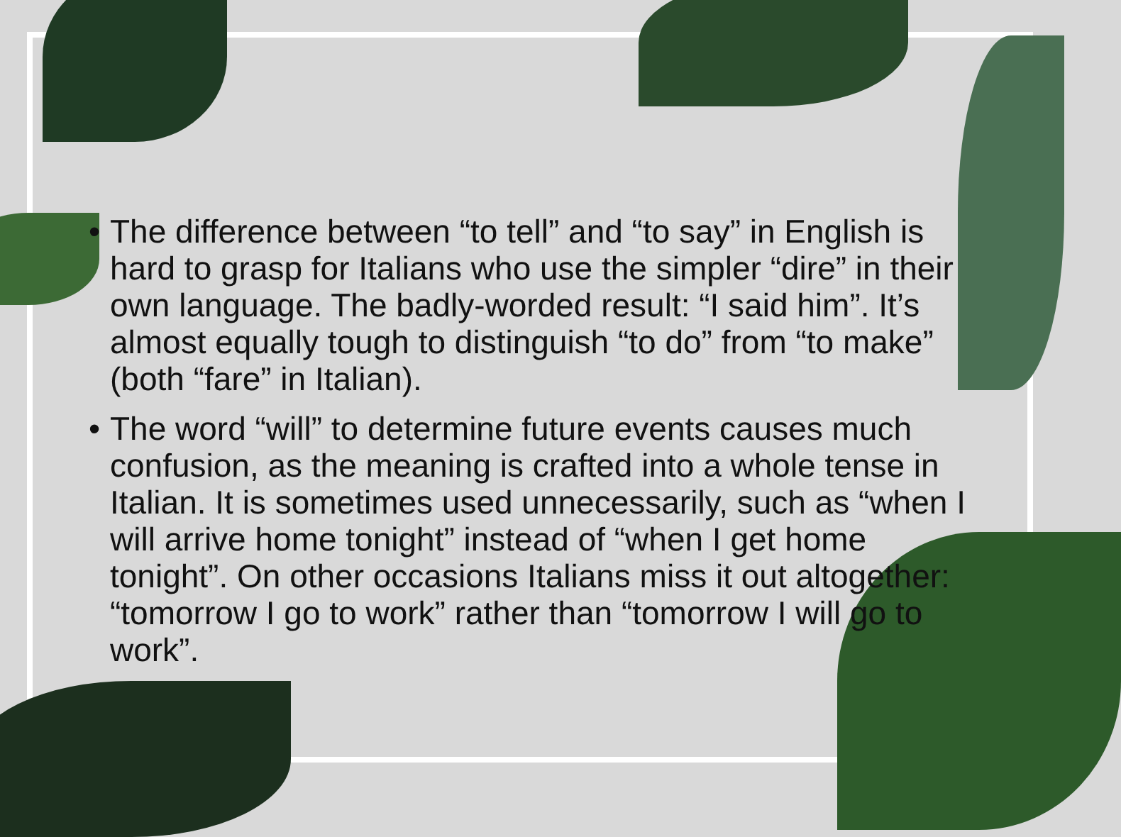• The difference between “to tell” and “to say” in English is hard to grasp for Italians who use the simpler “dire” in their own language. The badly-worded result: “I said him”. It’s almost equally tough to distinguish “to do” from “to make” (both “fare” in Italian).
• The word “will” to determine future events causes much confusion, as the meaning is crafted into a whole tense in Italian. It is sometimes used unnecessarily, such as “when I will arrive home tonight” instead of “when I get home tonight”. On other occasions Italians miss it out altogether: “tomorrow I go to work” rather than “tomorrow I will go to work”.